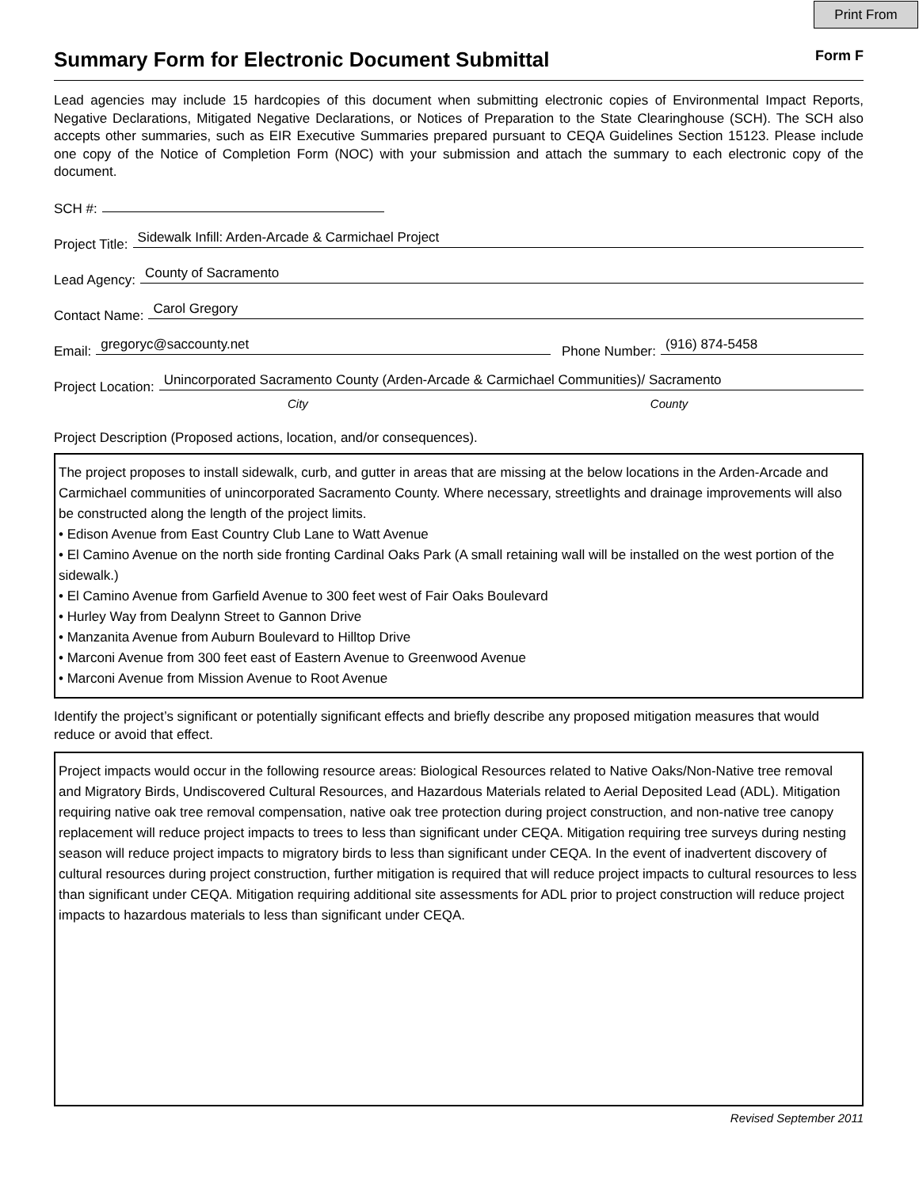Print From
Summary Form for Electronic Document Submittal Form F
Lead agencies may include 15 hardcopies of this document when submitting electronic copies of Environmental Impact Reports, Negative Declarations, Mitigated Negative Declarations, or Notices of Preparation to the State Clearinghouse (SCH). The SCH also accepts other summaries, such as EIR Executive Summaries prepared pursuant to CEQA Guidelines Section 15123. Please include one copy of the Notice of Completion Form (NOC) with your submission and attach the summary to each electronic copy of the document.
SCH #:
Project Title:
Sidewalk Infill: Arden-Arcade & Carmichael Project
Lead Agency:
County of Sacramento
Contact Name:
Carol Gregory
Email:
gregoryc@saccounty.net
Phone Number:
(916) 874-5458
Project Location:
Unincorporated Sacramento County (Arden-Arcade & Carmichael Communities)/ Sacramento
City County
Project Description (Proposed actions, location, and/or consequences).
The project proposes to install sidewalk, curb, and gutter in areas that are missing at the below locations in the Arden-Arcade and Carmichael communities of unincorporated Sacramento County. Where necessary, streetlights and drainage improvements will also be constructed along the length of the project limits.
• Edison Avenue from East Country Club Lane to Watt Avenue
• El Camino Avenue on the north side fronting Cardinal Oaks Park (A small retaining wall will be installed on the west portion of the sidewalk.)
• El Camino Avenue from Garfield Avenue to 300 feet west of Fair Oaks Boulevard
• Hurley Way from Dealynn Street to Gannon Drive
• Manzanita Avenue from Auburn Boulevard to Hilltop Drive
• Marconi Avenue from 300 feet east of Eastern Avenue to Greenwood Avenue
• Marconi Avenue from Mission Avenue to Root Avenue
Identify the project’s significant or potentially significant effects and briefly describe any proposed mitigation measures that would reduce or avoid that effect.
Project impacts would occur in the following resource areas: Biological Resources related to Native Oaks/Non-Native tree removal and Migratory Birds, Undiscovered Cultural Resources, and Hazardous Materials related to Aerial Deposited Lead (ADL). Mitigation requiring native oak tree removal compensation, native oak tree protection during project construction, and non-native tree canopy replacement will reduce project impacts to trees to less than significant under CEQA. Mitigation requiring tree surveys during nesting season will reduce project impacts to migratory birds to less than significant under CEQA. In the event of inadvertent discovery of cultural resources during project construction, further mitigation is required that will reduce project impacts to cultural resources to less than significant under CEQA. Mitigation requiring additional site assessments for ADL prior to project construction will reduce project impacts to hazardous materials to less than significant under CEQA.
Revised September 2011